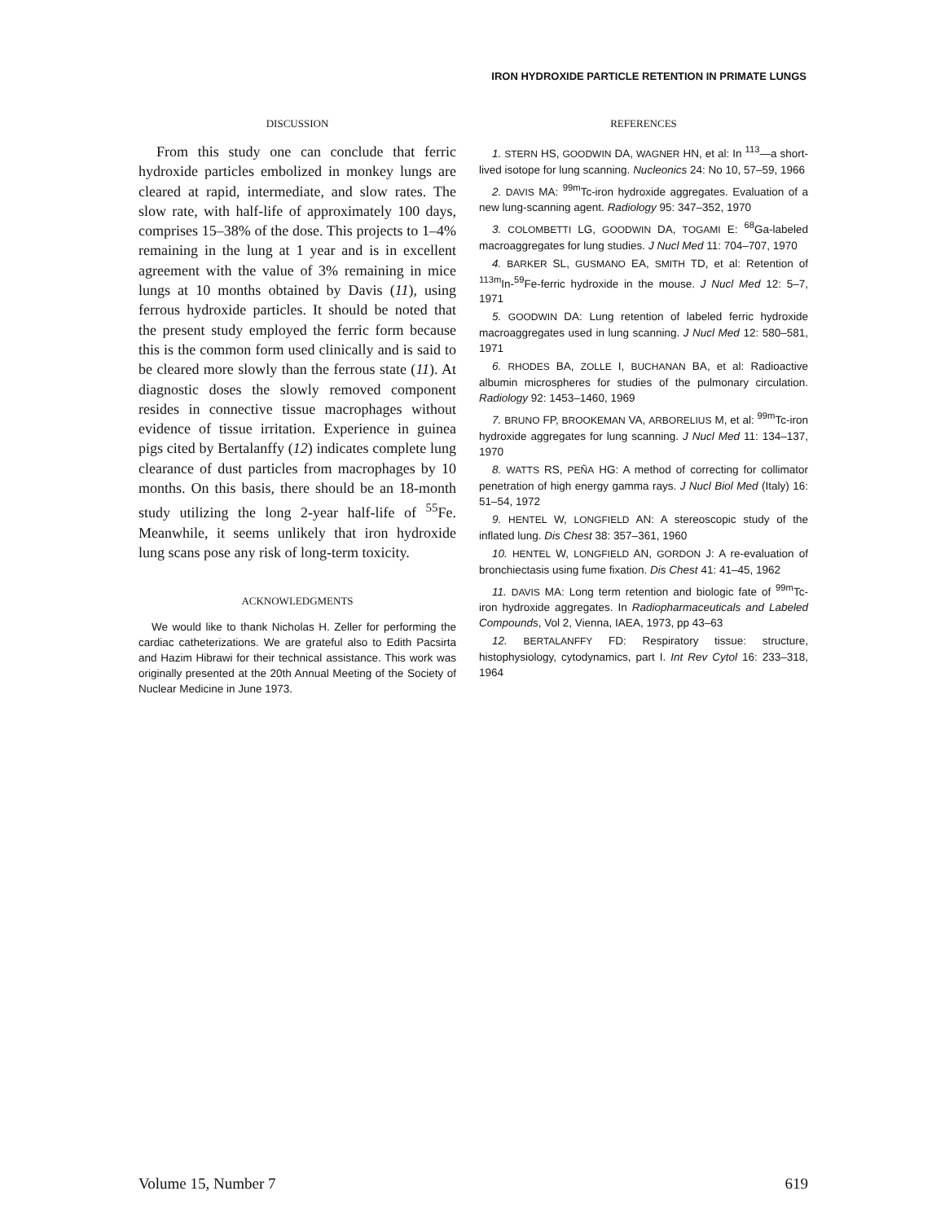IRON HYDROXIDE PARTICLE RETENTION IN PRIMATE LUNGS
DISCUSSION
From this study one can conclude that ferric hydroxide particles embolized in monkey lungs are cleared at rapid, intermediate, and slow rates. The slow rate, with half-life of approximately 100 days, comprises 15–38% of the dose. This projects to 1–4% remaining in the lung at 1 year and is in excellent agreement with the value of 3% remaining in mice lungs at 10 months obtained by Davis (11), using ferrous hydroxide particles. It should be noted that the present study employed the ferric form because this is the common form used clinically and is said to be cleared more slowly than the ferrous state (11). At diagnostic doses the slowly removed component resides in connective tissue macrophages without evidence of tissue irritation. Experience in guinea pigs cited by Bertalanffy (12) indicates complete lung clearance of dust particles from macrophages by 10 months. On this basis, there should be an 18-month study utilizing the long 2-year half-life of <sup>55</sup>Fe. Meanwhile, it seems unlikely that iron hydroxide lung scans pose any risk of long-term toxicity.
ACKNOWLEDGMENTS
We would like to thank Nicholas H. Zeller for performing the cardiac catheterizations. We are grateful also to Edith Pacsirta and Hazim Hibrawi for their technical assistance. This work was originally presented at the 20th Annual Meeting of the Society of Nuclear Medicine in June 1973.
REFERENCES
1. STERN HS, GOODWIN DA, WAGNER HN, et al: In <sup>113</sup>—a short-lived isotope for lung scanning. Nucleonics 24: No 10, 57–59, 1966
2. DAVIS MA: <sup>99m</sup>Tc-iron hydroxide aggregates. Evaluation of a new lung-scanning agent. Radiology 95: 347–352, 1970
3. COLOMBETTI LG, GOODWIN DA, TOGAMI E: <sup>68</sup>Ga-labeled macroaggregates for lung studies. J Nucl Med 11: 704–707, 1970
4. BARKER SL, GUSMANO EA, SMITH TD, et al: Retention of <sup>113m</sup>In-<sup>59</sup>Fe-ferric hydroxide in the mouse. J Nucl Med 12: 5–7, 1971
5. GOODWIN DA: Lung retention of labeled ferric hydroxide macroaggregates used in lung scanning. J Nucl Med 12: 580–581, 1971
6. RHODES BA, ZOLLE I, BUCHANAN BA, et al: Radioactive albumin microspheres for studies of the pulmonary circulation. Radiology 92: 1453–1460, 1969
7. BRUNO FP, BROOKEMAN VA, ARBORELIUS M, et al: <sup>99m</sup>Tc-iron hydroxide aggregates for lung scanning. J Nucl Med 11: 134–137, 1970
8. WATTS RS, PEÑA HG: A method of correcting for collimator penetration of high energy gamma rays. J Nucl Biol Med (Italy) 16: 51–54, 1972
9. HENTEL W, LONGFIELD AN: A stereoscopic study of the inflated lung. Dis Chest 38: 357–361, 1960
10. HENTEL W, LONGFIELD AN, GORDON J: A re-evaluation of bronchiectasis using fume fixation. Dis Chest 41: 41–45, 1962
11. DAVIS MA: Long term retention and biologic fate of <sup>99m</sup>Tc-iron hydroxide aggregates. In Radiopharmaceuticals and Labeled Compounds, Vol 2, Vienna, IAEA, 1973, pp 43–63
12. BERTALANFFY FD: Respiratory tissue: structure, histophysiology, cytodynamics, part I. Int Rev Cytol 16: 233–318, 1964
Volume 15, Number 7 619